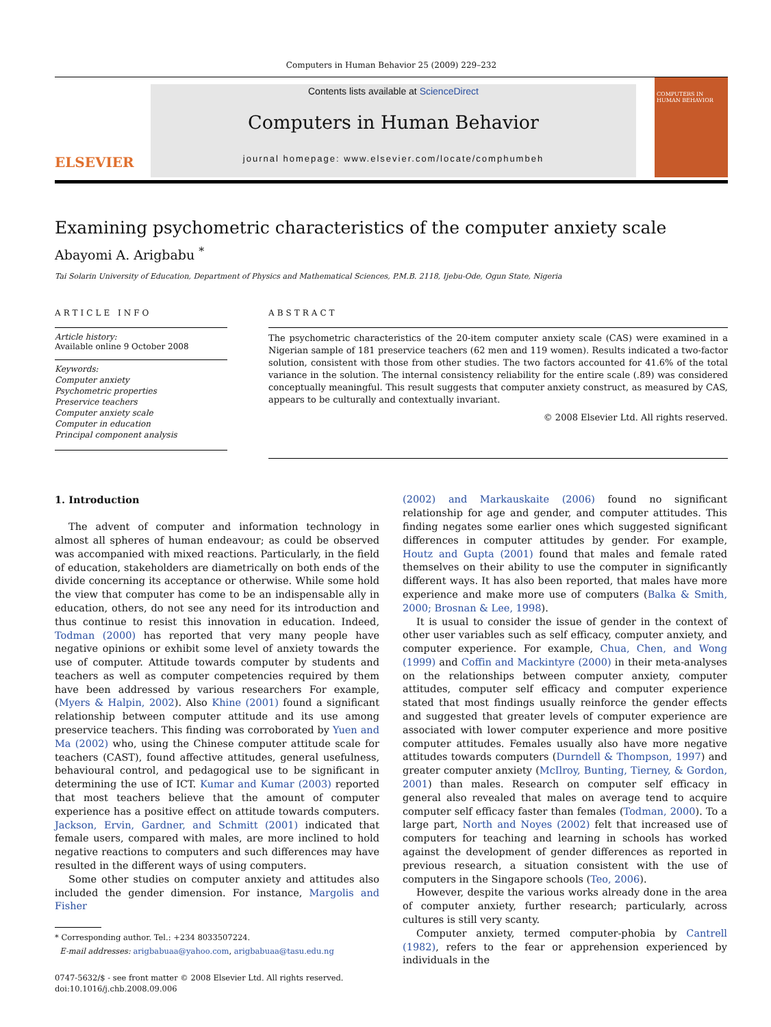Computers in Human Behavior 25 (2009) 229–232
ELSEVIER
Contents lists available at ScienceDirect
Computers in Human Behavior
journal homepage: www.elsevier.com/locate/comphumbeh
COMPUTERS IN HUMAN BEHAVIOR
Examining psychometric characteristics of the computer anxiety scale
Abayomi A. Arigbabu <sup>*</sup>
Tai Solarin University of Education, Department of Physics and Mathematical Sciences, P.M.B. 2118, Ijebu-Ode, Ogun State, Nigeria
ARTICLE INFO
Article history:
Available online 9 October 2008
Keywords:
Computer anxiety
Psychometric properties
Preservice teachers
Computer anxiety scale
Computer in education
Principal component analysis
ABSTRACT
The psychometric characteristics of the 20-item computer anxiety scale (CAS) were examined in a Nigerian sample of 181 preservice teachers (62 men and 119 women). Results indicated a two-factor solution, consistent with those from other studies. The two factors accounted for 41.6% of the total variance in the solution. The internal consistency reliability for the entire scale (.89) was considered conceptually meaningful. This result suggests that computer anxiety construct, as measured by CAS, appears to be culturally and contextually invariant.
© 2008 Elsevier Ltd. All rights reserved.
1. Introduction
The advent of computer and information technology in almost all spheres of human endeavour; as could be observed was accompanied with mixed reactions. Particularly, in the field of education, stakeholders are diametrically on both ends of the divide concerning its acceptance or otherwise. While some hold the view that computer has come to be an indispensable ally in education, others, do not see any need for its introduction and thus continue to resist this innovation in education. Indeed, Todman (2000) has reported that very many people have negative opinions or exhibit some level of anxiety towards the use of computer. Attitude towards computer by students and teachers as well as computer competencies required by them have been addressed by various researchers For example, (Myers & Halpin, 2002). Also Khine (2001) found a significant relationship between computer attitude and its use among preservice teachers. This finding was corroborated by Yuen and Ma (2002) who, using the Chinese computer attitude scale for teachers (CAST), found affective attitudes, general usefulness, behavioural control, and pedagogical use to be significant in determining the use of ICT. Kumar and Kumar (2003) reported that most teachers believe that the amount of computer experience has a positive effect on attitude towards computers. Jackson, Ervin, Gardner, and Schmitt (2001) indicated that female users, compared with males, are more inclined to hold negative reactions to computers and such differences may have resulted in the different ways of using computers.
Some other studies on computer anxiety and attitudes also included the gender dimension. For instance, Margolis and Fisher
* Corresponding author. Tel.: +234 8033507224.
E-mail addresses: arigbabuaa@yahoo.com, arigbabuaa@tasu.edu.ng
0747-5632/$ - see front matter © 2008 Elsevier Ltd. All rights reserved.
doi:10.1016/j.chb.2008.09.006
(2002) and Markauskaite (2006) found no significant relationship for age and gender, and computer attitudes. This finding negates some earlier ones which suggested significant differences in computer attitudes by gender. For example, Houtz and Gupta (2001) found that males and female rated themselves on their ability to use the computer in significantly different ways. It has also been reported, that males have more experience and make more use of computers (Balka & Smith, 2000; Brosnan & Lee, 1998).
It is usual to consider the issue of gender in the context of other user variables such as self efficacy, computer anxiety, and computer experience. For example, Chua, Chen, and Wong (1999) and Coffin and Mackintyre (2000) in their meta-analyses on the relationships between computer anxiety, computer attitudes, computer self efficacy and computer experience stated that most findings usually reinforce the gender effects and suggested that greater levels of computer experience are associated with lower computer experience and more positive computer attitudes. Females usually also have more negative attitudes towards computers (Durndell & Thompson, 1997) and greater computer anxiety (McIlroy, Bunting, Tierney, & Gordon, 2001) than males. Research on computer self efficacy in general also revealed that males on average tend to acquire computer self efficacy faster than females (Todman, 2000). To a large part, North and Noyes (2002) felt that increased use of computers for teaching and learning in schools has worked against the development of gender differences as reported in previous research, a situation consistent with the use of computers in the Singapore schools (Teo, 2006).
However, despite the various works already done in the area of computer anxiety, further research; particularly, across cultures is still very scanty.
Computer anxiety, termed computer-phobia by Cantrell (1982), refers to the fear or apprehension experienced by individuals in the